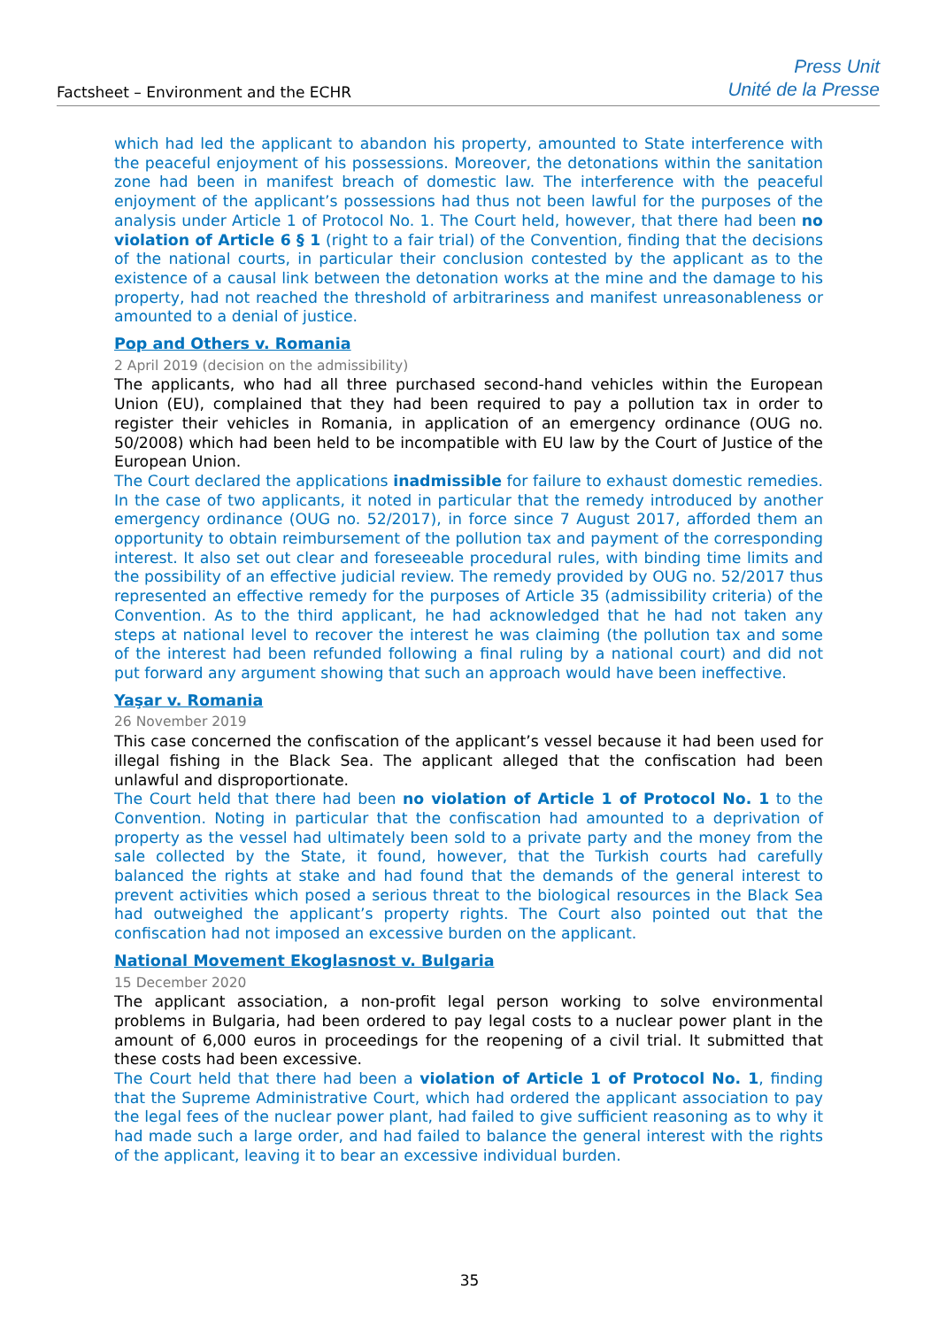Factsheet – Environment and the ECHR
Press Unit
Unité de la Presse
which had led the applicant to abandon his property, amounted to State interference with the peaceful enjoyment of his possessions. Moreover, the detonations within the sanitation zone had been in manifest breach of domestic law. The interference with the peaceful enjoyment of the applicant’s possessions had thus not been lawful for the purposes of the analysis under Article 1 of Protocol No. 1. The Court held, however, that there had been no violation of Article 6 § 1 (right to a fair trial) of the Convention, finding that the decisions of the national courts, in particular their conclusion contested by the applicant as to the existence of a causal link between the detonation works at the mine and the damage to his property, had not reached the threshold of arbitrariness and manifest unreasonableness or amounted to a denial of justice.
Pop and Others v. Romania
2 April 2019 (decision on the admissibility)
The applicants, who had all three purchased second-hand vehicles within the European Union (EU), complained that they had been required to pay a pollution tax in order to register their vehicles in Romania, in application of an emergency ordinance (OUG no. 50/2008) which had been held to be incompatible with EU law by the Court of Justice of the European Union.
The Court declared the applications inadmissible for failure to exhaust domestic remedies. In the case of two applicants, it noted in particular that the remedy introduced by another emergency ordinance (OUG no. 52/2017), in force since 7 August 2017, afforded them an opportunity to obtain reimbursement of the pollution tax and payment of the corresponding interest. It also set out clear and foreseeable procedural rules, with binding time limits and the possibility of an effective judicial review. The remedy provided by OUG no. 52/2017 thus represented an effective remedy for the purposes of Article 35 (admissibility criteria) of the Convention. As to the third applicant, he had acknowledged that he had not taken any steps at national level to recover the interest he was claiming (the pollution tax and some of the interest had been refunded following a final ruling by a national court) and did not put forward any argument showing that such an approach would have been ineffective.
Yaşar v. Romania
26 November 2019
This case concerned the confiscation of the applicant’s vessel because it had been used for illegal fishing in the Black Sea. The applicant alleged that the confiscation had been unlawful and disproportionate.
The Court held that there had been no violation of Article 1 of Protocol No. 1 to the Convention. Noting in particular that the confiscation had amounted to a deprivation of property as the vessel had ultimately been sold to a private party and the money from the sale collected by the State, it found, however, that the Turkish courts had carefully balanced the rights at stake and had found that the demands of the general interest to prevent activities which posed a serious threat to the biological resources in the Black Sea had outweighed the applicant’s property rights. The Court also pointed out that the confiscation had not imposed an excessive burden on the applicant.
National Movement Ekoglasnost v. Bulgaria
15 December 2020
The applicant association, a non-profit legal person working to solve environmental problems in Bulgaria, had been ordered to pay legal costs to a nuclear power plant in the amount of 6,000 euros in proceedings for the reopening of a civil trial. It submitted that these costs had been excessive.
The Court held that there had been a violation of Article 1 of Protocol No. 1, finding that the Supreme Administrative Court, which had ordered the applicant association to pay the legal fees of the nuclear power plant, had failed to give sufficient reasoning as to why it had made such a large order, and had failed to balance the general interest with the rights of the applicant, leaving it to bear an excessive individual burden.
35